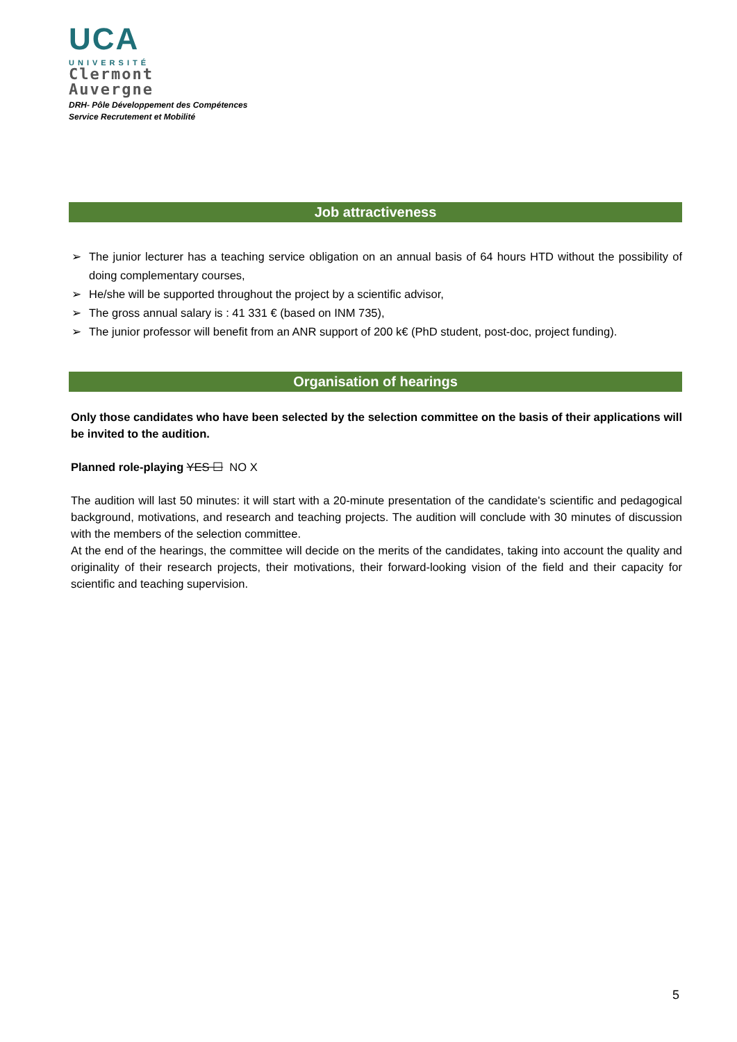UCA
UNIVERSITÉ
Clermont
Auvergne
DRH- Pôle Développement des Compétences
Service Recrutement et Mobilité
Job attractiveness
➢ The junior lecturer has a teaching service obligation on an annual basis of 64 hours HTD without the possibility of doing complementary courses,
➢ He/she will be supported throughout the project by a scientific advisor,
➢ The gross annual salary is : 41 331 € (based on INM 735),
➢ The junior professor will benefit from an ANR support of 200 k€ (PhD student, post-doc, project funding).
Organisation of hearings
Only those candidates who have been selected by the selection committee on the basis of their applications will be invited to the audition.
Planned role-playing YES ☐ NO X
The audition will last 50 minutes: it will start with a 20-minute presentation of the candidate's scientific and pedagogical background, motivations, and research and teaching projects. The audition will conclude with 30 minutes of discussion with the members of the selection committee.
At the end of the hearings, the committee will decide on the merits of the candidates, taking into account the quality and originality of their research projects, their motivations, their forward-looking vision of the field and their capacity for scientific and teaching supervision.
5